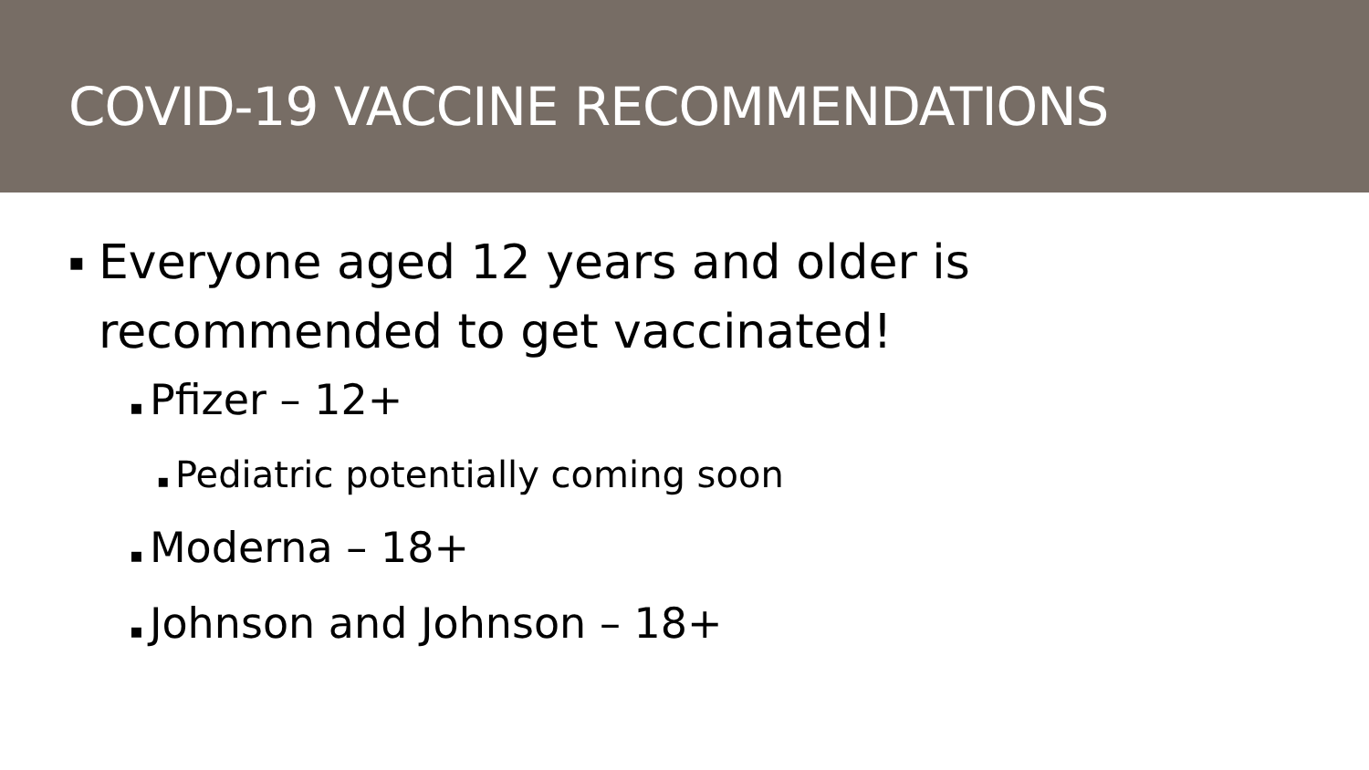COVID-19 VACCINE RECOMMENDATIONS
▪ Everyone aged 12 years and older is
recommended to get vaccinated!
▪ Pfizer – 12+
▪ Pediatric potentially coming soon
▪ Moderna – 18+
▪ Johnson and Johnson – 18+